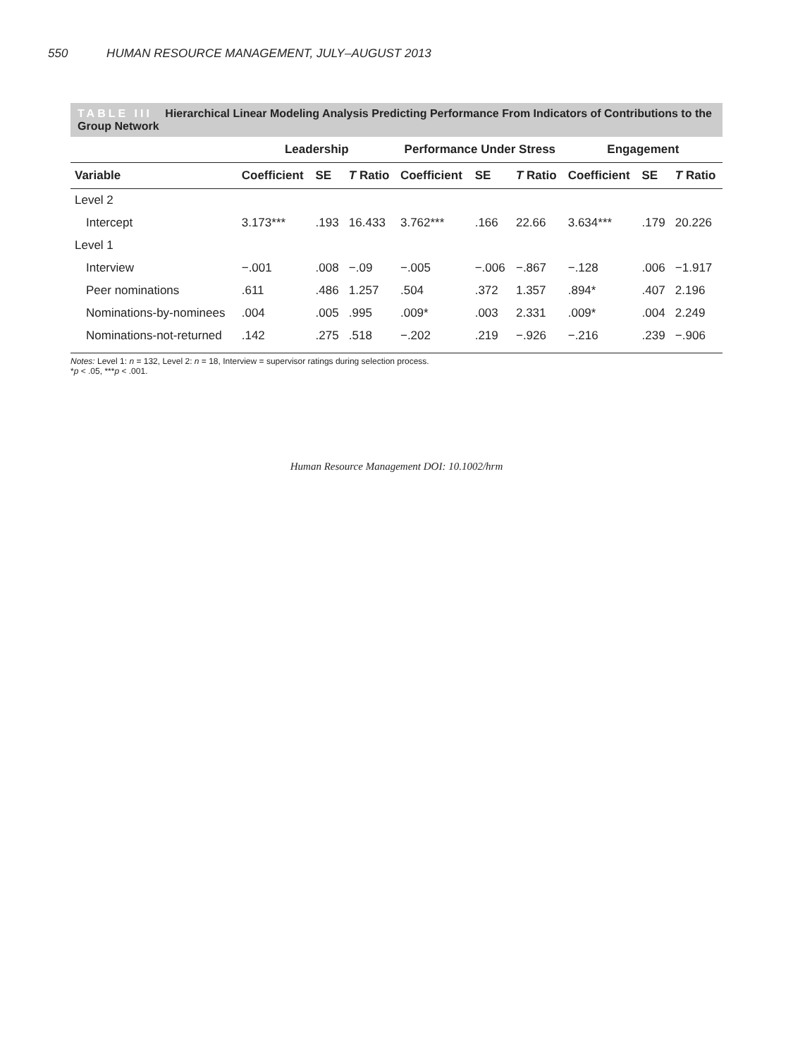550 HUMAN RESOURCE MANAGEMENT, JULY–AUGUST 2013
TABLE III Hierarchical Linear Modeling Analysis Predicting Performance From Indicators of Contributions to the Group Network
| | Leadership | | | Performance Under Stress | | | Engagement | | |
| --- | --- | --- | --- | --- | --- | --- | --- | --- | --- |
| Variable | Coefficient | SE | T Ratio | Coefficient | SE | T Ratio | Coefficient | SE | T Ratio |
| Level 2 | | | | | | | | | |
| Intercept | 3.173*** | .193 | 16.433 | 3.762*** | .166 | 22.66 | 3.634*** | .179 | 20.226 |
| Level 1 | | | | | | | | | |
| Interview | −.001 | .008 | −.09 | −.005 | −.006 | −.867 | −.128 | .006 | −1.917 |
| Peer nominations | .611 | .486 | 1.257 | .504 | .372 | 1.357 | .894* | .407 | 2.196 |
| Nominations-by-nominees | .004 | .005 | .995 | .009* | .003 | 2.331 | .009* | .004 | 2.249 |
| Nominations-not-returned | .142 | .275 | .518 | −.202 | .219 | −.926 | −.216 | .239 | −.906 |
Notes: Level 1: n = 132, Level 2: n = 18, Interview = supervisor ratings during selection process.
*p < .05, ***p < .001.
Human Resource Management DOI: 10.1002/hrm